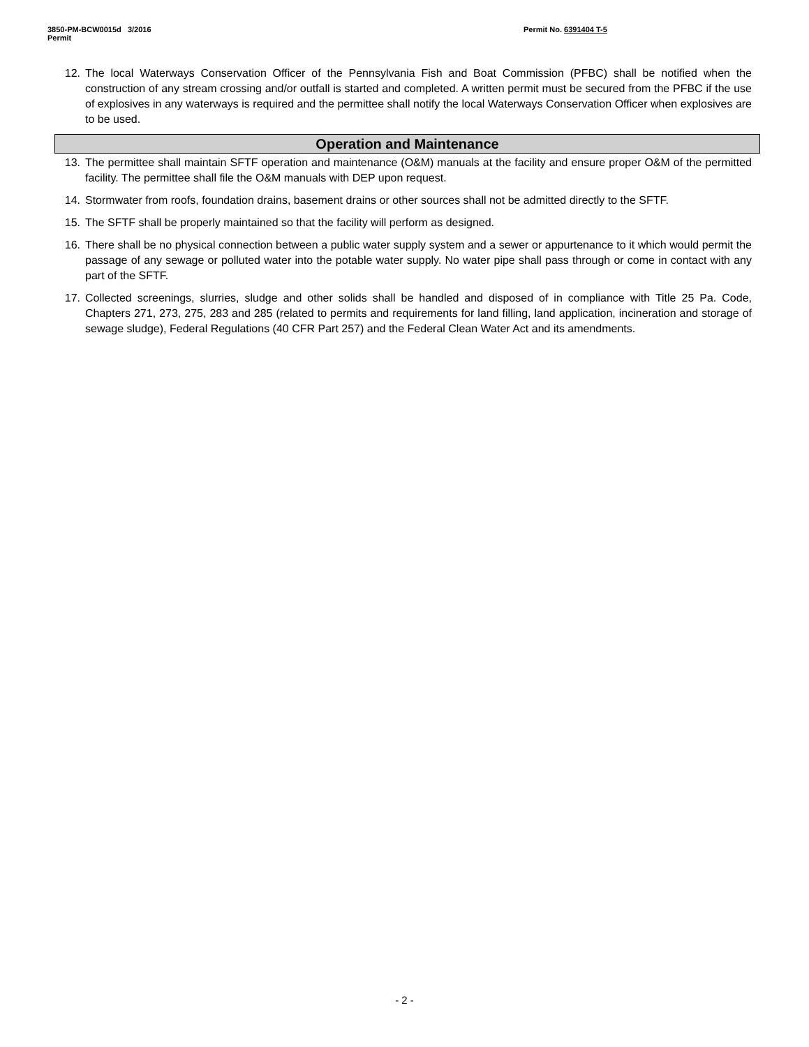3850-PM-BCW0015d 3/2016
Permit
Permit No. 6391404 T-5
12. The local Waterways Conservation Officer of the Pennsylvania Fish and Boat Commission (PFBC) shall be notified when the construction of any stream crossing and/or outfall is started and completed. A written permit must be secured from the PFBC if the use of explosives in any waterways is required and the permittee shall notify the local Waterways Conservation Officer when explosives are to be used.
Operation and Maintenance
13. The permittee shall maintain SFTF operation and maintenance (O&M) manuals at the facility and ensure proper O&M of the permitted facility. The permittee shall file the O&M manuals with DEP upon request.
14. Stormwater from roofs, foundation drains, basement drains or other sources shall not be admitted directly to the SFTF.
15. The SFTF shall be properly maintained so that the facility will perform as designed.
16. There shall be no physical connection between a public water supply system and a sewer or appurtenance to it which would permit the passage of any sewage or polluted water into the potable water supply. No water pipe shall pass through or come in contact with any part of the SFTF.
17. Collected screenings, slurries, sludge and other solids shall be handled and disposed of in compliance with Title 25 Pa. Code, Chapters 271, 273, 275, 283 and 285 (related to permits and requirements for land filling, land application, incineration and storage of sewage sludge), Federal Regulations (40 CFR Part 257) and the Federal Clean Water Act and its amendments.
- 2 -